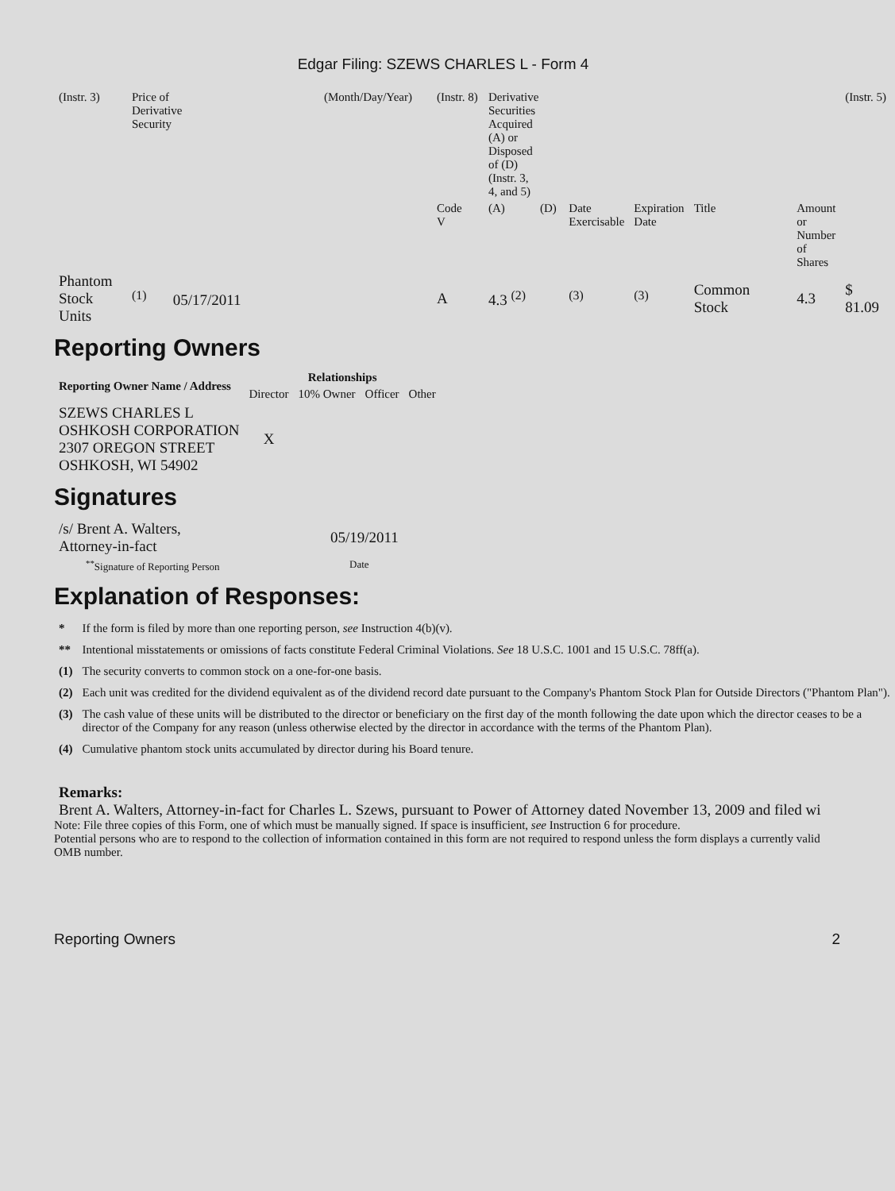Edgar Filing: SZEWS CHARLES L - Form 4
| (Instr. 3) | Price of Derivative Security | (Month/Day/Year) | (Instr. 8) | Derivative Securities Acquired (A) or Disposed of (D) (Instr. 3, 4, and 5) | | | | | | (Instr. 5) |
| | | | Code V | (A) | (D) | Date Exercisable | Expiration Date | Title | Amount or Number of Shares | |
| Phantom Stock Units | <sup>(1)</sup> 05/17/2011 | | A | 4.3 <sup>(2)</sup> | | <sup>(3)</sup> | <sup>(3)</sup> | Common Stock | 4.3 | $ 81.09 |
Reporting Owners
| Reporting Owner Name / Address | Relationships | | | |
| --- | --- | --- | --- | --- |
| | Director | 10% Owner | Officer | Other |
| SZEWS CHARLES L OSHKOSH CORPORATION 2307 OREGON STREET OSHKOSH, WI 54902 | X | | | |
Signatures
| /s/ Brent A. Walters, Attorney-in-fact | 05/19/2011 |
| <sup>**</sup> Signature of Reporting Person | Date |
Explanation of Responses:
| * | If the form is filed by more than one reporting person, see Instruction 4(b)(v). |
| ** | Intentional misstatements or omissions of facts constitute Federal Criminal Violations. See 18 U.S.C. 1001 and 15 U.S.C. 78ff(a). |
| (1) | The security converts to common stock on a one-for-one basis. |
| (2) | Each unit was credited for the dividend equivalent as of the dividend record date pursuant to the Company's Phantom Stock Plan for Outside Directors ("Phantom Plan"). |
| (3) | The cash value of these units will be distributed to the director or beneficiary on the first day of the month following the date upon which the director ceases to be a director of the Company for any reason (unless otherwise elected by the director in accordance with the terms of the Phantom Plan). |
| (4) | Cumulative phantom stock units accumulated by director during his Board tenure. |
Remarks:
Brent A. Walters, Attorney-in-fact for Charles L. Szews, pursuant to Power of Attorney dated November 13, 2009 and filed wi
Note: File three copies of this Form, one of which must be manually signed. If space is insufficient, see Instruction 6 for procedure.
Potential persons who are to respond to the collection of information contained in this form are not required to respond unless the form displays a currently valid OMB number.
Reporting Owners 2